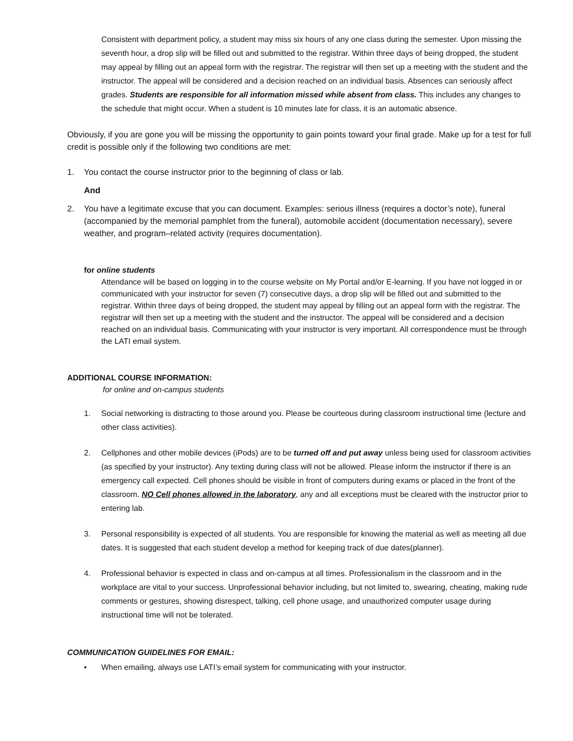Consistent with department policy, a student may miss six hours of any one class during the semester. Upon missing the seventh hour, a drop slip will be filled out and submitted to the registrar. Within three days of being dropped, the student may appeal by filling out an appeal form with the registrar. The registrar will then set up a meeting with the student and the instructor. The appeal will be considered and a decision reached on an individual basis. Absences can seriously affect grades. Students are responsible for all information missed while absent from class. This includes any changes to the schedule that might occur. When a student is 10 minutes late for class, it is an automatic absence.
Obviously, if you are gone you will be missing the opportunity to gain points toward your final grade. Make up for a test for full credit is possible only if the following two conditions are met:
1. You contact the course instructor prior to the beginning of class or lab.
And
2. You have a legitimate excuse that you can document. Examples: serious illness (requires a doctor’s note), funeral (accompanied by the memorial pamphlet from the funeral), automobile accident (documentation necessary), severe weather, and program–related activity (requires documentation).
for online students
Attendance will be based on logging in to the course website on My Portal and/or E-learning. If you have not logged in or communicated with your instructor for seven (7) consecutive days, a drop slip will be filled out and submitted to the registrar. Within three days of being dropped, the student may appeal by filling out an appeal form with the registrar. The registrar will then set up a meeting with the student and the instructor. The appeal will be considered and a decision reached on an individual basis. Communicating with your instructor is very important. All correspondence must be through the LATI email system.
ADDITIONAL COURSE INFORMATION:
for online and on-campus students
1. Social networking is distracting to those around you. Please be courteous during classroom instructional time (lecture and other class activities).
2. Cellphones and other mobile devices (iPods) are to be turned off and put away unless being used for classroom activities (as specified by your instructor). Any texting during class will not be allowed. Please inform the instructor if there is an emergency call expected. Cell phones should be visible in front of computers during exams or placed in the front of the classroom. NO Cell phones allowed in the laboratory, any and all exceptions must be cleared with the instructor prior to entering lab.
3. Personal responsibility is expected of all students. You are responsible for knowing the material as well as meeting all due dates. It is suggested that each student develop a method for keeping track of due dates(planner).
4. Professional behavior is expected in class and on-campus at all times. Professionalism in the classroom and in the workplace are vital to your success. Unprofessional behavior including, but not limited to, swearing, cheating, making rude comments or gestures, showing disrespect, talking, cell phone usage, and unauthorized computer usage during instructional time will not be tolerated.
COMMUNICATION GUIDELINES FOR EMAIL:
• When emailing, always use LATI’s email system for communicating with your instructor.